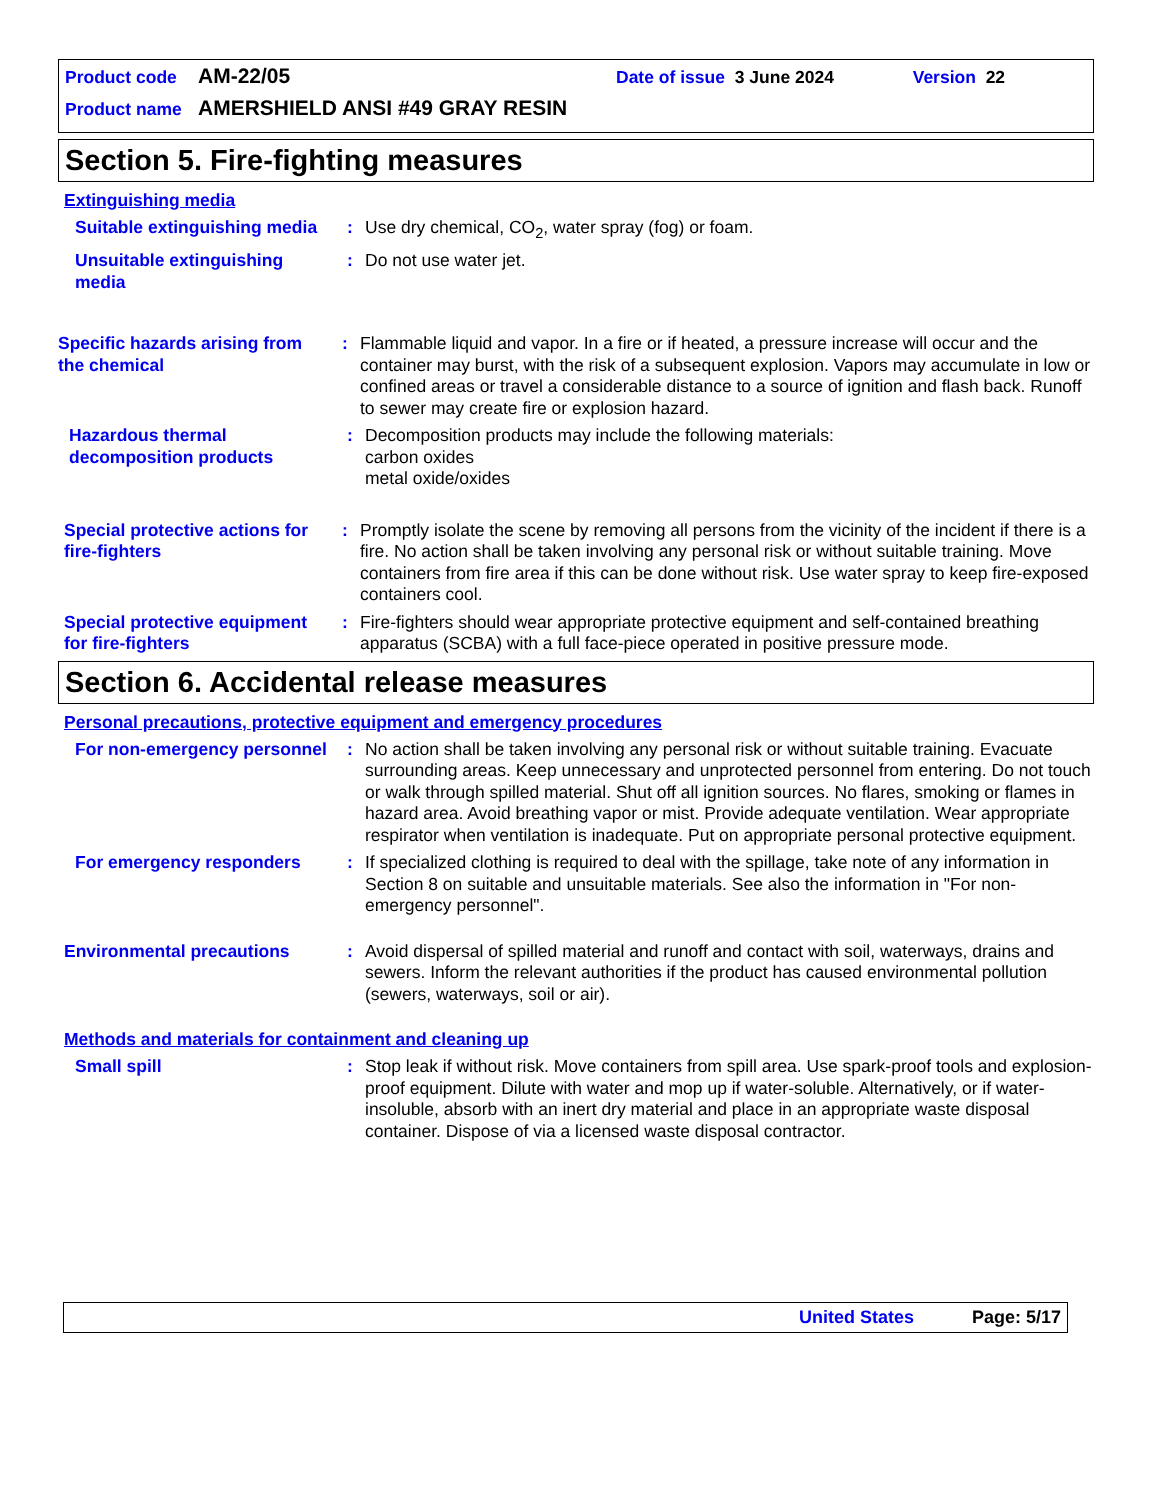Product code AM-22/05 Date of issue 3 June 2024 Version 22
Product name AMERSHIELD ANSI #49 GRAY RESIN
Section 5. Fire-fighting measures
Extinguishing media
Suitable extinguishing media
: Use dry chemical, CO<sub>2</sub>, water spray (fog) or foam.
Unsuitable extinguishing media
: Do not use water jet.
Specific hazards arising from the chemical
: Flammable liquid and vapor. In a fire or if heated, a pressure increase will occur and the container may burst, with the risk of a subsequent explosion. Vapors may accumulate in low or confined areas or travel a considerable distance to a source of ignition and flash back. Runoff to sewer may create fire or explosion hazard.
Hazardous thermal decomposition products
: Decomposition products may include the following materials:
carbon oxides
metal oxide/oxides
Special protective actions for fire-fighters
: Promptly isolate the scene by removing all persons from the vicinity of the incident if there is a fire. No action shall be taken involving any personal risk or without suitable training. Move containers from fire area if this can be done without risk. Use water spray to keep fire-exposed containers cool.
Special protective equipment for fire-fighters
: Fire-fighters should wear appropriate protective equipment and self-contained breathing apparatus (SCBA) with a full face-piece operated in positive pressure mode.
Section 6. Accidental release measures
Personal precautions, protective equipment and emergency procedures
For non-emergency personnel
: No action shall be taken involving any personal risk or without suitable training. Evacuate surrounding areas. Keep unnecessary and unprotected personnel from entering. Do not touch or walk through spilled material. Shut off all ignition sources. No flares, smoking or flames in hazard area. Avoid breathing vapor or mist. Provide adequate ventilation. Wear appropriate respirator when ventilation is inadequate. Put on appropriate personal protective equipment.
For emergency responders : If specialized clothing is required to deal with the spillage, take note of any information in Section 8 on suitable and unsuitable materials. See also the information in "For non-emergency personnel".
Environmental precautions : Avoid dispersal of spilled material and runoff and contact with soil, waterways, drains and sewers. Inform the relevant authorities if the product has caused environmental pollution (sewers, waterways, soil or air).
Methods and materials for containment and cleaning up
Small spill : Stop leak if without risk. Move containers from spill area. Use spark-proof tools and explosion-proof equipment. Dilute with water and mop up if water-soluble. Alternatively, or if water-insoluble, absorb with an inert dry material and place in an appropriate waste disposal container. Dispose of via a licensed waste disposal contractor.
United States Page: 5/17